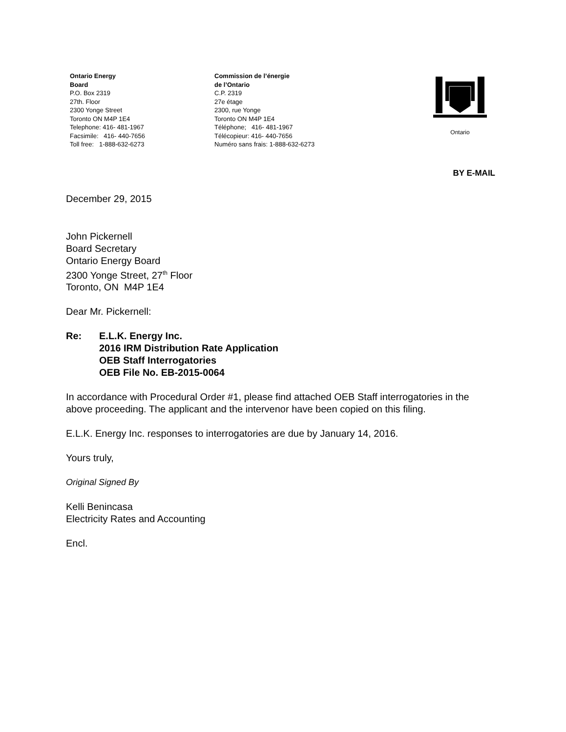Ontario Energy
Board
P.O. Box 2319
27th. Floor
2300 Yonge Street
Toronto ON M4P 1E4
Telephone: 416- 481-1967
Facsimile: 416- 440-7656
Toll free: 1-888-632-6273
Commission de l’énergie
de l’Ontario
C.P. 2319
27e étage
2300, rue Yonge
Toronto ON M4P 1E4
Téléphone; 416- 481-1967
Télécopieur: 416- 440-7656
Numéro sans frais: 1-888-632-6273
Ontario
BY E-MAIL
December 29, 2015
John Pickernell
Board Secretary
Ontario Energy Board
2300 Yonge Street, 27<sup>th</sup> Floor
Toronto, ON M4P 1E4
Dear Mr. Pickernell:
Re: E.L.K. Energy Inc.
2016 IRM Distribution Rate Application
OEB Staff Interrogatories
OEB File No. EB-2015-0064
In accordance with Procedural Order #1, please find attached OEB Staff interrogatories in the above proceeding. The applicant and the intervenor have been copied on this filing.
E.L.K. Energy Inc. responses to interrogatories are due by January 14, 2016.
Yours truly,
Original Signed By
Kelli Benincasa
Electricity Rates and Accounting
Encl.